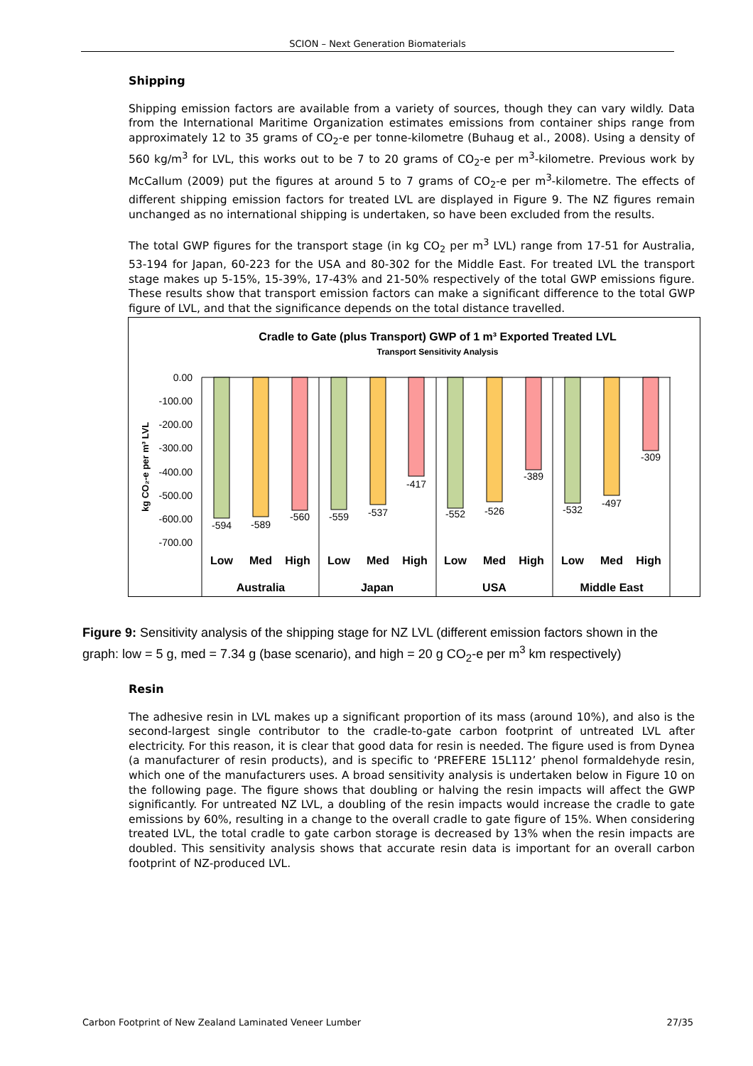SCION – Next Generation Biomaterials
Shipping
Shipping emission factors are available from a variety of sources, though they can vary wildly. Data from the International Maritime Organization estimates emissions from container ships range from approximately 12 to 35 grams of CO<sub>2</sub>-e per tonne-kilometre (Buhaug et al., 2008). Using a density of 560 kg/m<sup>3</sup> for LVL, this works out to be 7 to 20 grams of CO<sub>2</sub>-e per m<sup>3</sup>-kilometre. Previous work by McCallum (2009) put the figures at around 5 to 7 grams of CO<sub>2</sub>-e per m<sup>3</sup>-kilometre. The effects of different shipping emission factors for treated LVL are displayed in Figure 9. The NZ figures remain unchanged as no international shipping is undertaken, so have been excluded from the results.
The total GWP figures for the transport stage (in kg CO<sub>2</sub> per m<sup>3</sup> LVL) range from 17-51 for Australia, 53-194 for Japan, 60-223 for the USA and 80-302 for the Middle East. For treated LVL the transport stage makes up 5-15%, 15-39%, 17-43% and 21-50% respectively of the total GWP emissions figure. These results show that transport emission factors can make a significant difference to the total GWP figure of LVL, and that the significance depends on the total distance travelled.
Cradle to Gate (plus Transport) GWP of 1 m³ Exported Treated LVL
Transport Sensitivity Analysis
kg CO₂-e per m³ LVL
0.00
-100.00
-200.00
-300.00
-400.00
-500.00
-600.00
-700.00
-594
-589
-560
-559
-537
-417
-552
-526
-389
-532
-497
-309
Low
Med
High
Low
Med
High
Low
Med
High
Low
Med
High
Australia
Japan
USA
Middle East
Figure 9: Sensitivity analysis of the shipping stage for NZ LVL (different emission factors shown in the graph: low = 5 g, med = 7.34 g (base scenario), and high = 20 g CO<sub>2</sub>-e per m<sup>3</sup> km respectively)
Resin
The adhesive resin in LVL makes up a significant proportion of its mass (around 10%), and also is the second-largest single contributor to the cradle-to-gate carbon footprint of untreated LVL after electricity. For this reason, it is clear that good data for resin is needed. The figure used is from Dynea (a manufacturer of resin products), and is specific to ‘PREFERE 15L112’ phenol formaldehyde resin, which one of the manufacturers uses. A broad sensitivity analysis is undertaken below in Figure 10 on the following page. The figure shows that doubling or halving the resin impacts will affect the GWP significantly. For untreated NZ LVL, a doubling of the resin impacts would increase the cradle to gate emissions by 60%, resulting in a change to the overall cradle to gate figure of 15%. When considering treated LVL, the total cradle to gate carbon storage is decreased by 13% when the resin impacts are doubled. This sensitivity analysis shows that accurate resin data is important for an overall carbon footprint of NZ-produced LVL.
Carbon Footprint of New Zealand Laminated Veneer Lumber 27/35